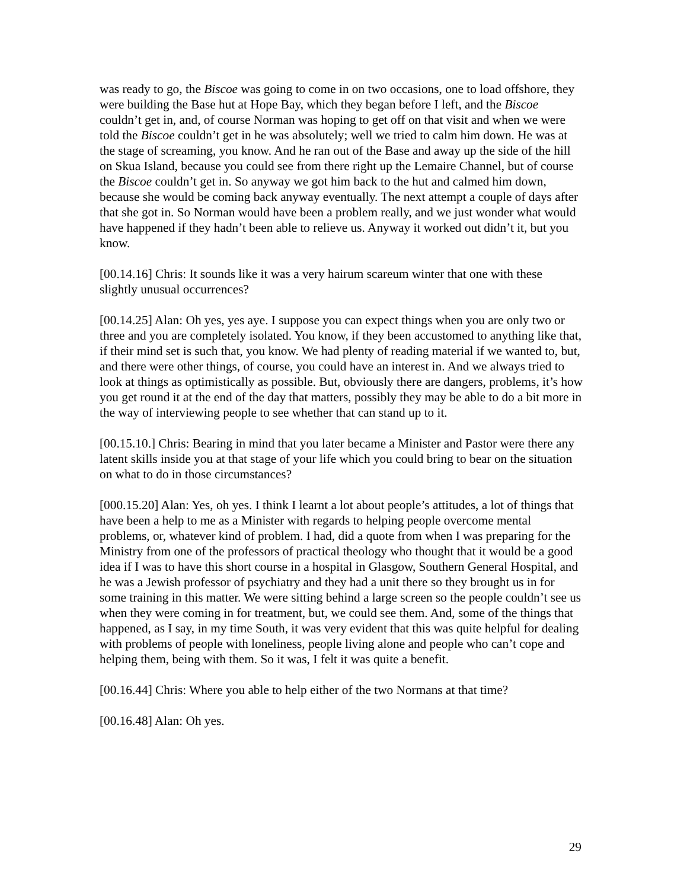was ready to go, the Biscoe was going to come in on two occasions, one to load offshore, they were building the Base hut at Hope Bay, which they began before I left, and the Biscoe couldn’t get in, and, of course Norman was hoping to get off on that visit and when we were told the Biscoe couldn’t get in he was absolutely; well we tried to calm him down. He was at the stage of screaming, you know. And he ran out of the Base and away up the side of the hill on Skua Island, because you could see from there right up the Lemaire Channel, but of course the Biscoe couldn’t get in. So anyway we got him back to the hut and calmed him down, because she would be coming back anyway eventually. The next attempt a couple of days after that she got in. So Norman would have been a problem really, and we just wonder what would have happened if they hadn’t been able to relieve us. Anyway it worked out didn’t it, but you know.
[00.14.16] Chris: It sounds like it was a very hairum scareum winter that one with these slightly unusual occurrences?
[00.14.25] Alan: Oh yes, yes aye. I suppose you can expect things when you are only two or three and you are completely isolated. You know, if they been accustomed to anything like that, if their mind set is such that, you know. We had plenty of reading material if we wanted to, but, and there were other things, of course, you could have an interest in. And we always tried to look at things as optimistically as possible. But, obviously there are dangers, problems, it’s how you get round it at the end of the day that matters, possibly they may be able to do a bit more in the way of interviewing people to see whether that can stand up to it.
[00.15.10.] Chris: Bearing in mind that you later became a Minister and Pastor were there any latent skills inside you at that stage of your life which you could bring to bear on the situation on what to do in those circumstances?
[000.15.20] Alan: Yes, oh yes. I think I learnt a lot about people’s attitudes, a lot of things that have been a help to me as a Minister with regards to helping people overcome mental problems, or, whatever kind of problem. I had, did a quote from when I was preparing for the Ministry from one of the professors of practical theology who thought that it would be a good idea if I was to have this short course in a hospital in Glasgow, Southern General Hospital, and he was a Jewish professor of psychiatry and they had a unit there so they brought us in for some training in this matter. We were sitting behind a large screen so the people couldn’t see us when they were coming in for treatment, but, we could see them. And, some of the things that happened, as I say, in my time South, it was very evident that this was quite helpful for dealing with problems of people with loneliness, people living alone and people who can’t cope and helping them, being with them. So it was, I felt it was quite a benefit.
[00.16.44] Chris: Where you able to help either of the two Normans at that time?
[00.16.48] Alan: Oh yes.
29